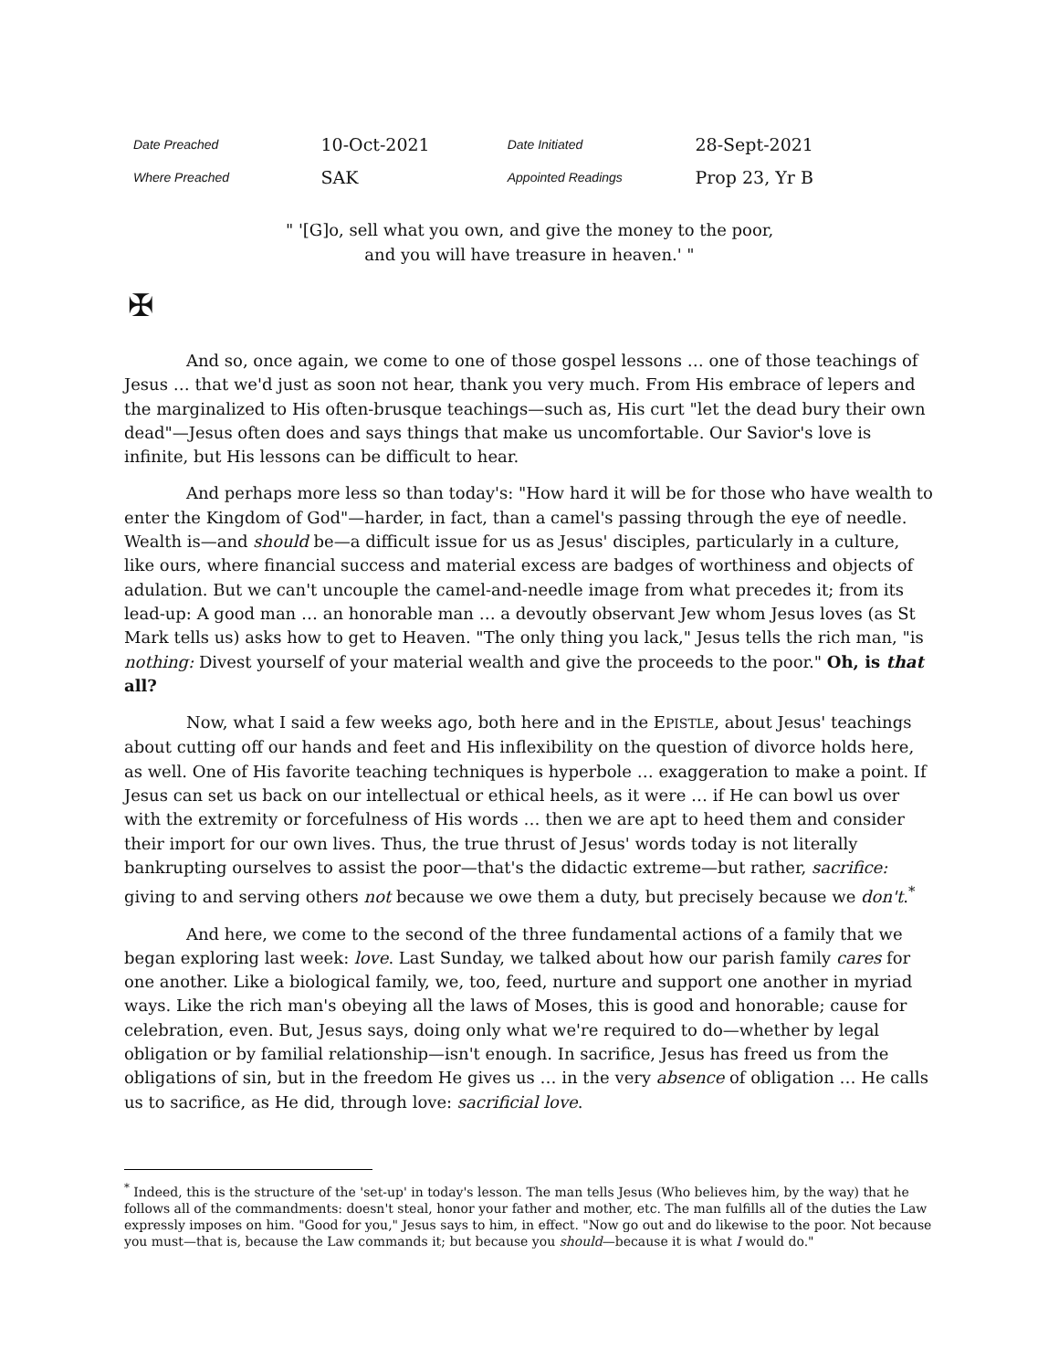| Date Preached | 10-Oct-2021 | Date Initiated | 28-Sept-2021 |
| Where Preached | SAK | Appointed Readings | Prop 23, Yr B |
" '[G]o, sell what you own, and give the money to the poor,
and you will have treasure in heaven.' "
✠
And so, once again, we come to one of those gospel lessons … one of those teachings of Jesus … that we'd just as soon not hear, thank you very much. From His embrace of lepers and the marginalized to His often-brusque teachings—such as, His curt "let the dead bury their own dead"—Jesus often does and says things that make us uncomfortable. Our Savior's love is infinite, but His lessons can be difficult to hear.
And perhaps more less so than today's: "How hard it will be for those who have wealth to enter the Kingdom of God"—harder, in fact, than a camel's passing through the eye of needle. Wealth is—and should be—a difficult issue for us as Jesus' disciples, particularly in a culture, like ours, where financial success and material excess are badges of worthiness and objects of adulation. But we can't uncouple the camel-and-needle image from what precedes it; from its lead-up: A good man … an honorable man … a devoutly observant Jew whom Jesus loves (as St Mark tells us) asks how to get to Heaven. "The only thing you lack," Jesus tells the rich man, "is nothing: Divest yourself of your material wealth and give the proceeds to the poor." Oh, is that all?
Now, what I said a few weeks ago, both here and in the EPISTLE, about Jesus' teachings about cutting off our hands and feet and His inflexibility on the question of divorce holds here, as well. One of His favorite teaching techniques is hyperbole … exaggeration to make a point. If Jesus can set us back on our intellectual or ethical heels, as it were … if He can bowl us over with the extremity or forcefulness of His words … then we are apt to heed them and consider their import for our own lives. Thus, the true thrust of Jesus' words today is not literally bankrupting ourselves to assist the poor—that's the didactic extreme—but rather, sacrifice: giving to and serving others not because we owe them a duty, but precisely because we don't.<sup>*</sup>
And here, we come to the second of the three fundamental actions of a family that we began exploring last week: love. Last Sunday, we talked about how our parish family cares for one another. Like a biological family, we, too, feed, nurture and support one another in myriad ways. Like the rich man's obeying all the laws of Moses, this is good and honorable; cause for celebration, even. But, Jesus says, doing only what we're required to do—whether by legal obligation or by familial relationship—isn't enough. In sacrifice, Jesus has freed us from the obligations of sin, but in the freedom He gives us … in the very absence of obligation … He calls us to sacrifice, as He did, through love: sacrificial love.
<sup>*</sup> Indeed, this is the structure of the 'set-up' in today's lesson. The man tells Jesus (Who believes him, by the way) that he follows all of the commandments: doesn't steal, honor your father and mother, etc. The man fulfills all of the duties the Law expressly imposes on him. "Good for you," Jesus says to him, in effect. "Now go out and do likewise to the poor. Not because you must—that is, because the Law commands it; but because you should—because it is what I would do."